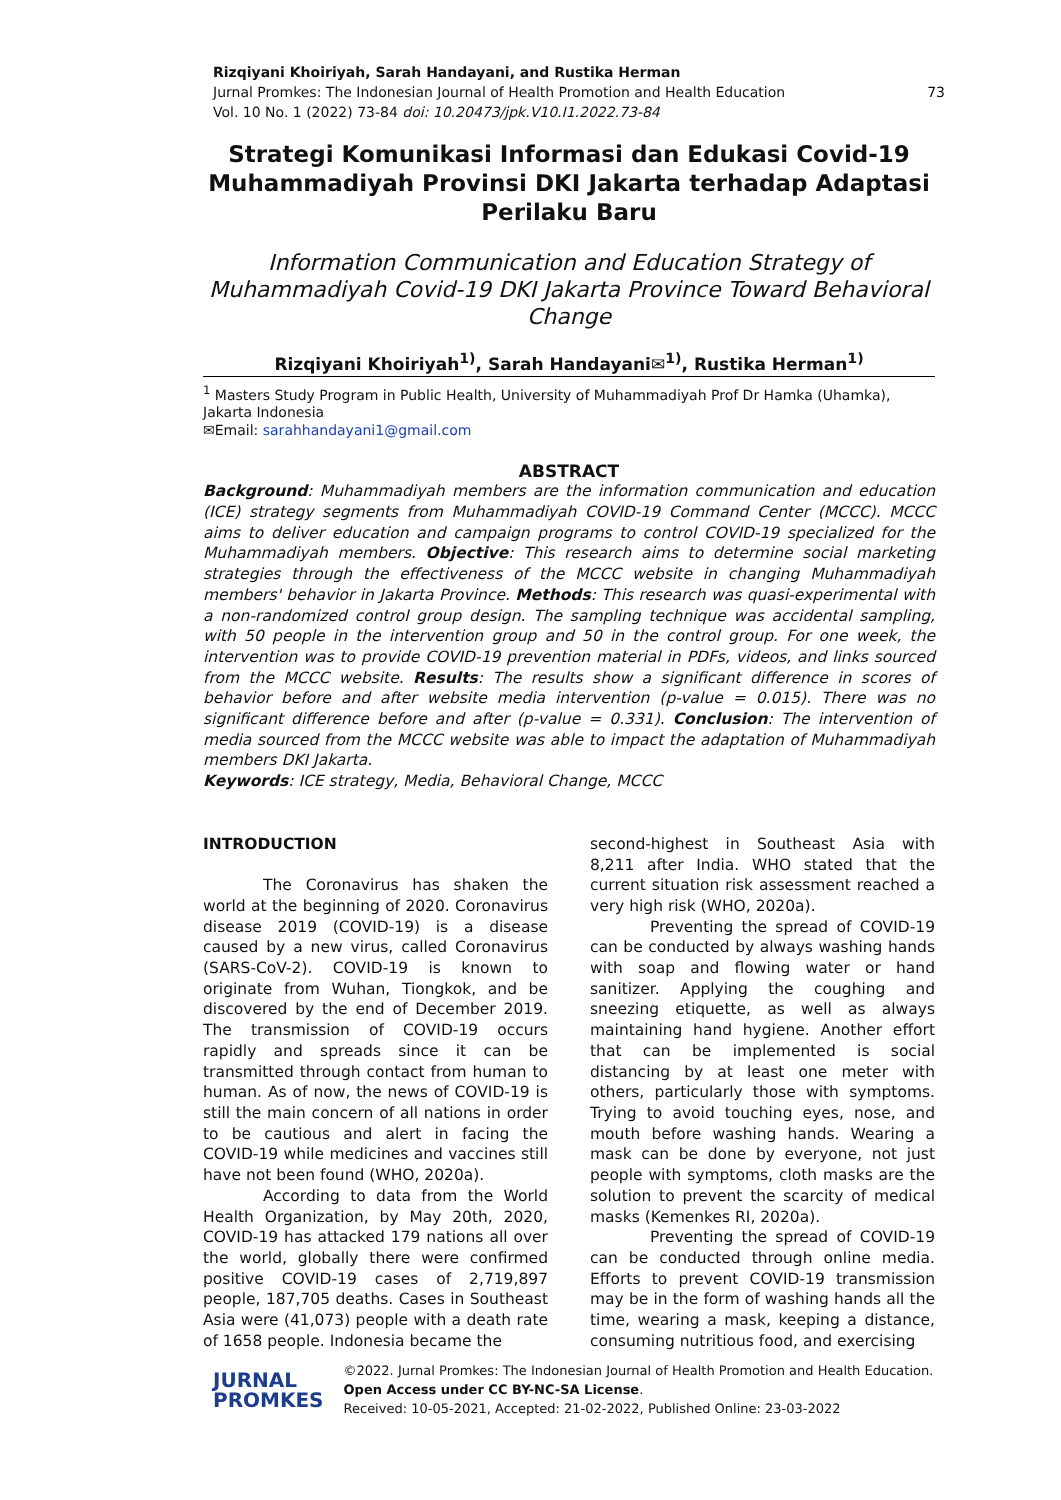Rizqiyani Khoiriyah, Sarah Handayani, and Rustika Herman
Jurnal Promkes: The Indonesian Journal of Health Promotion and Health Education 73
Vol. 10 No. 1 (2022) 73-84 doi: 10.20473/jpk.V10.I1.2022.73-84
Strategi Komunikasi Informasi dan Edukasi Covid-19 Muhammadiyah Provinsi DKI Jakarta terhadap Adaptasi Perilaku Baru
Information Communication and Education Strategy of Muhammadiyah Covid-19 DKI Jakarta Province Toward Behavioral Change
Rizqiyani Khoiriyah<sup>1)</sup>, Sarah Handayani✉<sup>1)</sup>, Rustika Herman<sup>1)</sup>
<sup>1</sup> Masters Study Program in Public Health, University of Muhammadiyah Prof Dr Hamka (Uhamka), Jakarta Indonesia
✉Email: sarahhandayani1@gmail.com
ABSTRACT
Background: Muhammadiyah members are the information communication and education (ICE) strategy segments from Muhammadiyah COVID-19 Command Center (MCCC). MCCC aims to deliver education and campaign programs to control COVID-19 specialized for the Muhammadiyah members. Objective: This research aims to determine social marketing strategies through the effectiveness of the MCCC website in changing Muhammadiyah members' behavior in Jakarta Province. Methods: This research was quasi-experimental with a non-randomized control group design. The sampling technique was accidental sampling, with 50 people in the intervention group and 50 in the control group. For one week, the intervention was to provide COVID-19 prevention material in PDFs, videos, and links sourced from the MCCC website. Results: The results show a significant difference in scores of behavior before and after website media intervention (p-value = 0.015). There was no significant difference before and after (p-value = 0.331). Conclusion: The intervention of media sourced from the MCCC website was able to impact the adaptation of Muhammadiyah members DKI Jakarta.
Keywords: ICE strategy, Media, Behavioral Change, MCCC
INTRODUCTION
The Coronavirus has shaken the world at the beginning of 2020. Coronavirus disease 2019 (COVID-19) is a disease caused by a new virus, called Coronavirus (SARS-CoV-2). COVID-19 is known to originate from Wuhan, Tiongkok, and be discovered by the end of December 2019. The transmission of COVID-19 occurs rapidly and spreads since it can be transmitted through contact from human to human. As of now, the news of COVID-19 is still the main concern of all nations in order to be cautious and alert in facing the COVID-19 while medicines and vaccines still have not been found (WHO, 2020a).
According to data from the World Health Organization, by May 20th, 2020, COVID-19 has attacked 179 nations all over the world, globally there were confirmed positive COVID-19 cases of 2,719,897 people, 187,705 deaths. Cases in Southeast Asia were (41,073) people with a death rate of 1658 people. Indonesia became the
second-highest in Southeast Asia with 8,211 after India. WHO stated that the current situation risk assessment reached a very high risk (WHO, 2020a).
Preventing the spread of COVID-19 can be conducted by always washing hands with soap and flowing water or hand sanitizer. Applying the coughing and sneezing etiquette, as well as always maintaining hand hygiene. Another effort that can be implemented is social distancing by at least one meter with others, particularly those with symptoms. Trying to avoid touching eyes, nose, and mouth before washing hands. Wearing a mask can be done by everyone, not just people with symptoms, cloth masks are the solution to prevent the scarcity of medical masks (Kemenkes RI, 2020a).
Preventing the spread of COVID-19 can be conducted through online media. Efforts to prevent COVID-19 transmission may be in the form of washing hands all the time, wearing a mask, keeping a distance, consuming nutritious food, and exercising
JURNAL
PROMKES
©2022. Jurnal Promkes: The Indonesian Journal of Health Promotion and Health Education. Open Access under CC BY-NC-SA License.
Received: 10-05-2021, Accepted: 21-02-2022, Published Online: 23-03-2022